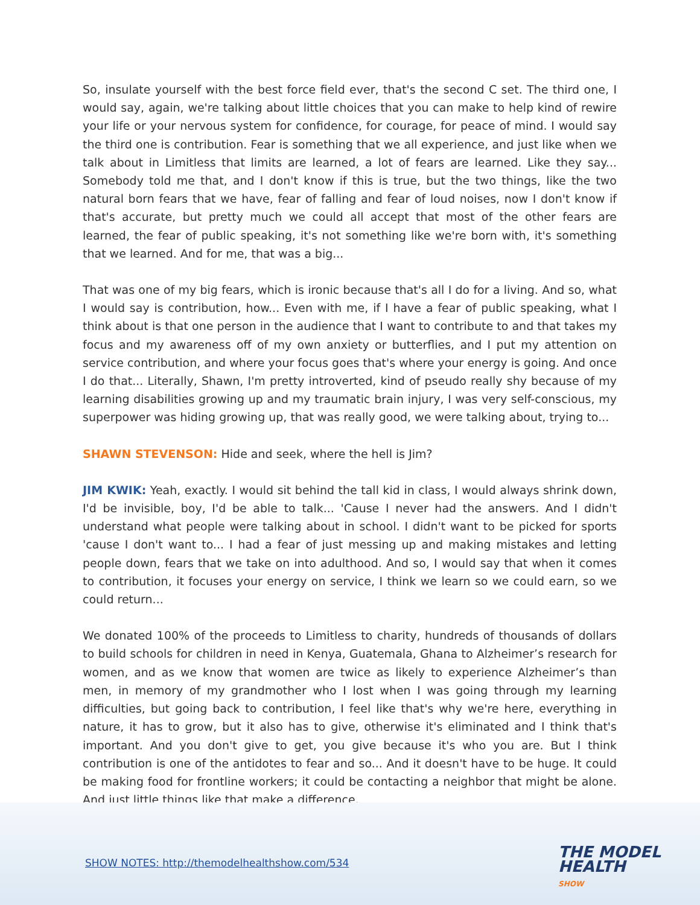So, insulate yourself with the best force field ever, that's the second C set. The third one, I would say, again, we're talking about little choices that you can make to help kind of rewire your life or your nervous system for confidence, for courage, for peace of mind. I would say the third one is contribution. Fear is something that we all experience, and just like when we talk about in Limitless that limits are learned, a lot of fears are learned. Like they say... Somebody told me that, and I don't know if this is true, but the two things, like the two natural born fears that we have, fear of falling and fear of loud noises, now I don't know if that's accurate, but pretty much we could all accept that most of the other fears are learned, the fear of public speaking, it's not something like we're born with, it's something that we learned. And for me, that was a big...
That was one of my big fears, which is ironic because that's all I do for a living. And so, what I would say is contribution, how... Even with me, if I have a fear of public speaking, what I think about is that one person in the audience that I want to contribute to and that takes my focus and my awareness off of my own anxiety or butterflies, and I put my attention on service contribution, and where your focus goes that's where your energy is going. And once I do that... Literally, Shawn, I'm pretty introverted, kind of pseudo really shy because of my learning disabilities growing up and my traumatic brain injury, I was very self-conscious, my superpower was hiding growing up, that was really good, we were talking about, trying to...
SHAWN STEVENSON: Hide and seek, where the hell is Jim?
JIM KWIK: Yeah, exactly. I would sit behind the tall kid in class, I would always shrink down, I'd be invisible, boy, I'd be able to talk... 'Cause I never had the answers. And I didn't understand what people were talking about in school. I didn't want to be picked for sports 'cause I don't want to... I had a fear of just messing up and making mistakes and letting people down, fears that we take on into adulthood. And so, I would say that when it comes to contribution, it focuses your energy on service, I think we learn so we could earn, so we could return...
We donated 100% of the proceeds to Limitless to charity, hundreds of thousands of dollars to build schools for children in need in Kenya, Guatemala, Ghana to Alzheimer’s research for women, and as we know that women are twice as likely to experience Alzheimer’s than men, in memory of my grandmother who I lost when I was going through my learning difficulties, but going back to contribution, I feel like that's why we're here, everything in nature, it has to grow, but it also has to give, otherwise it's eliminated and I think that's important. And you don't give to get, you give because it's who you are. But I think contribution is one of the antidotes to fear and so... And it doesn't have to be huge. It could be making food for frontline workers; it could be contacting a neighbor that might be alone. And just little things like that make a difference.
SHOW NOTES: http://themodelhealthshow.com/534
THE MODEL
HEALTH
SHOW